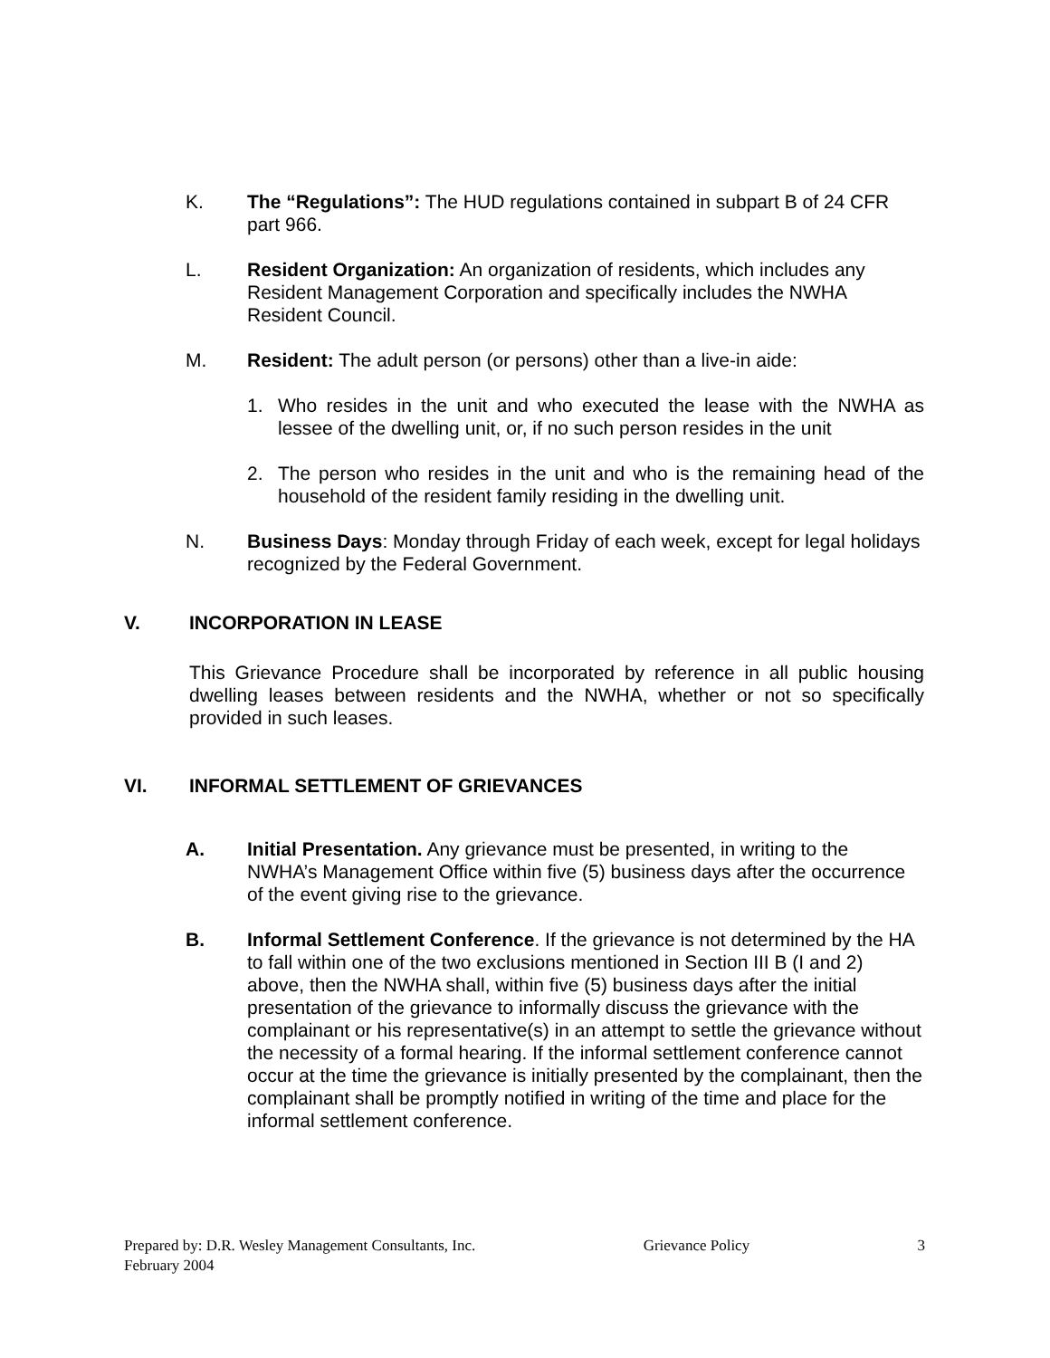K. The “Regulations”: The HUD regulations contained in subpart B of 24 CFR part 966.
L. Resident Organization: An organization of residents, which includes any Resident Management Corporation and specifically includes the NWHA Resident Council.
M. Resident: The adult person (or persons) other than a live-in aide:
1. Who resides in the unit and who executed the lease with the NWHA as lessee of the dwelling unit, or, if no such person resides in the unit
2. The person who resides in the unit and who is the remaining head of the household of the resident family residing in the dwelling unit.
N. Business Days: Monday through Friday of each week, except for legal holidays recognized by the Federal Government.
V. INCORPORATION IN LEASE
This Grievance Procedure shall be incorporated by reference in all public housing dwelling leases between residents and the NWHA, whether or not so specifically provided in such leases.
VI. INFORMAL SETTLEMENT OF GRIEVANCES
A. Initial Presentation. Any grievance must be presented, in writing to the NWHA’s Management Office within five (5) business days after the occurrence of the event giving rise to the grievance.
B. Informal Settlement Conference. If the grievance is not determined by the HA to fall within one of the two exclusions mentioned in Section III B (I and 2) above, then the NWHA shall, within five (5) business days after the initial presentation of the grievance to informally discuss the grievance with the complainant or his representative(s) in an attempt to settle the grievance without the necessity of a formal hearing. If the informal settlement conference cannot occur at the time the grievance is initially presented by the complainant, then the complainant shall be promptly notified in writing of the time and place for the informal settlement conference.
Prepared by: D.R. Wesley Management Consultants, Inc. Grievance Policy 3
February 2004